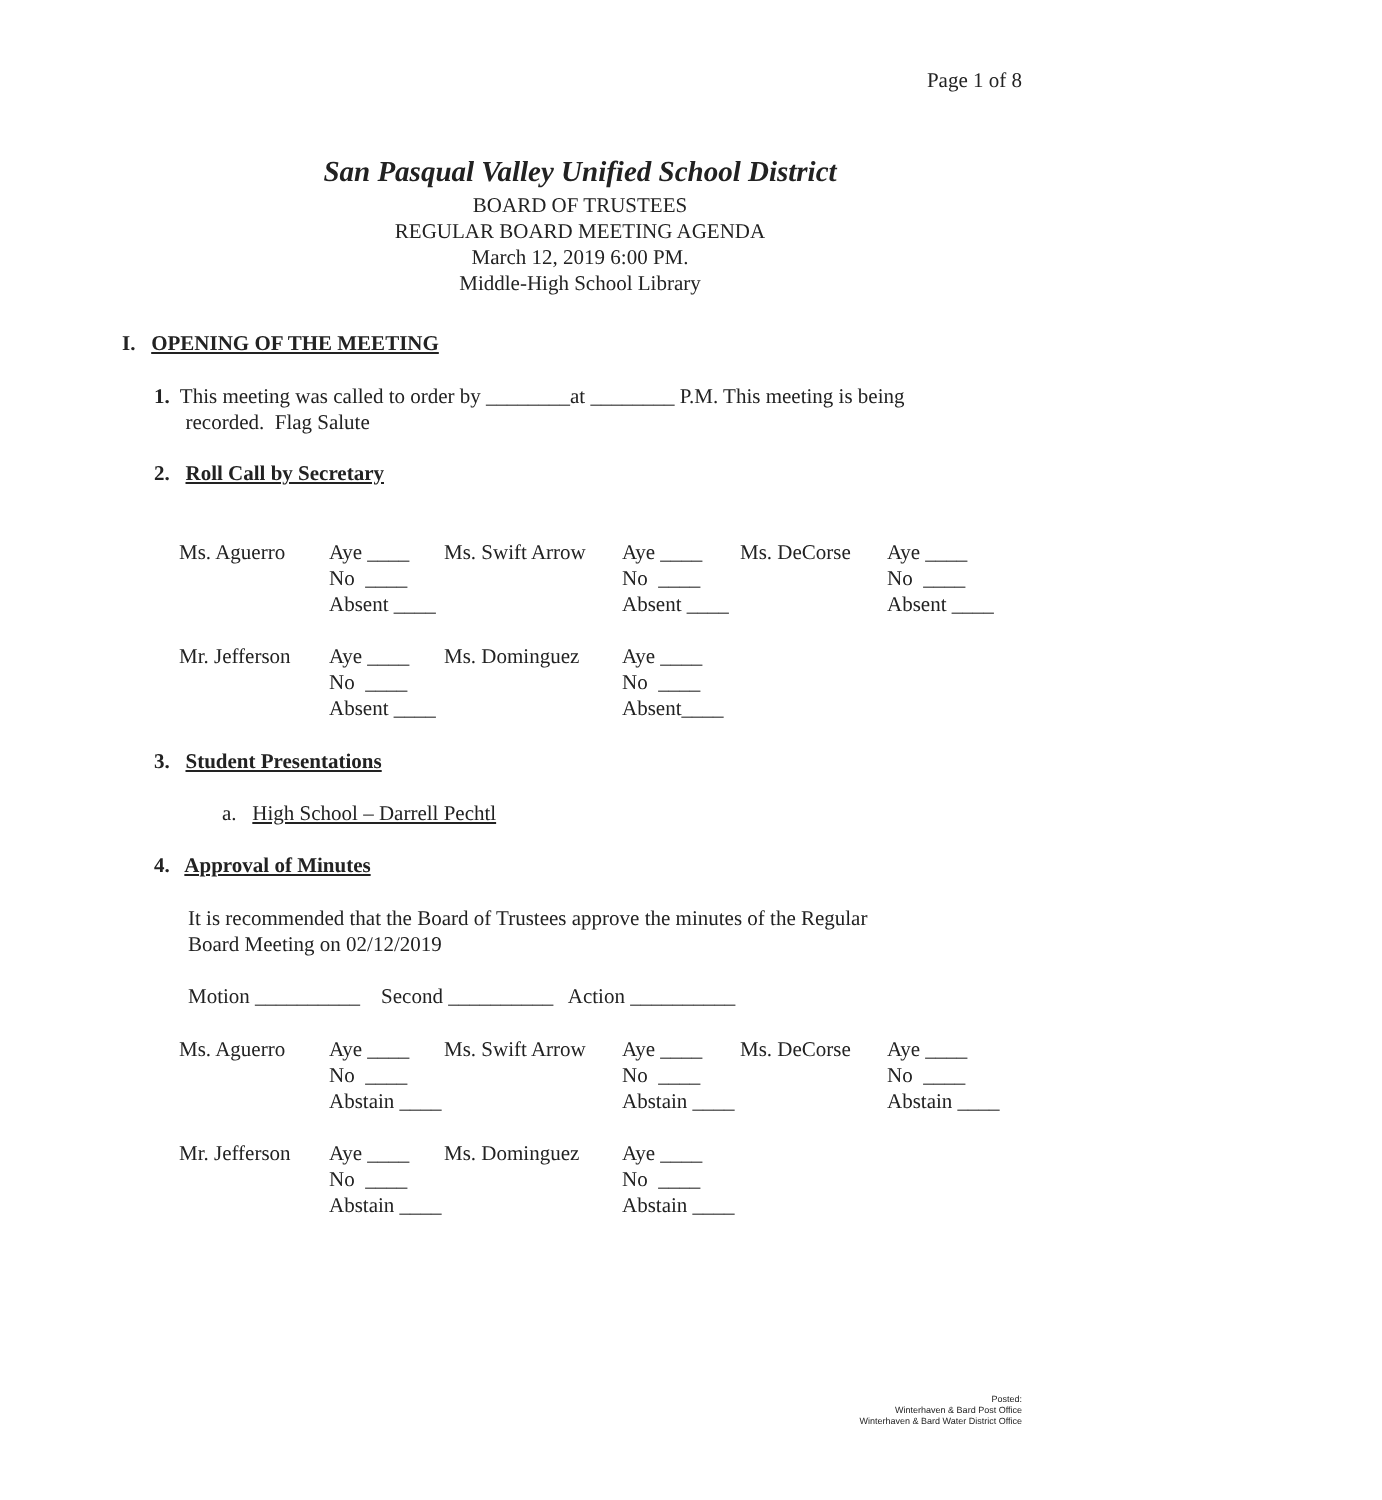Page 1 of 8
San Pasqual Valley Unified School District
BOARD OF TRUSTEES
REGULAR BOARD MEETING AGENDA
March 12, 2019 6:00 PM.
Middle-High School Library
I. OPENING OF THE MEETING
1. This meeting was called to order by ________at ________ P.M. This meeting is being
recorded. Flag Salute
2. Roll Call by Secretary
| Ms. Aguerro | Aye ____ | Ms. Swift Arrow | Aye ____ | Ms. DeCorse | Aye ____ |
| | No ____ | | No ____ | | No ____ |
| | Absent ____ | | Absent ____ | | Absent ____ |
| Mr. Jefferson | Aye ____ | Ms. Dominguez | Aye ____ | | |
| | No ____ | | No ____ | | |
| | Absent ____ | | Absent____ | | |
3. Student Presentations
a. High School – Darrell Pechtl
4. Approval of Minutes
It is recommended that the Board of Trustees approve the minutes of the Regular
Board Meeting on 02/12/2019
Motion __________ Second __________ Action __________
| Ms. Aguerro | Aye ____ | Ms. Swift Arrow | Aye ____ | Ms. DeCorse | Aye ____ |
| | No ____ | | No ____ | | No ____ |
| | Abstain ____ | | Abstain ____ | | Abstain ____ |
| Mr. Jefferson | Aye ____ | Ms. Dominguez | Aye ____ | | |
| | No ____ | | No ____ | | |
| | Abstain ____ | | Abstain ____ | | |
Posted:
Winterhaven & Bard Post Office
Winterhaven & Bard Water District Office